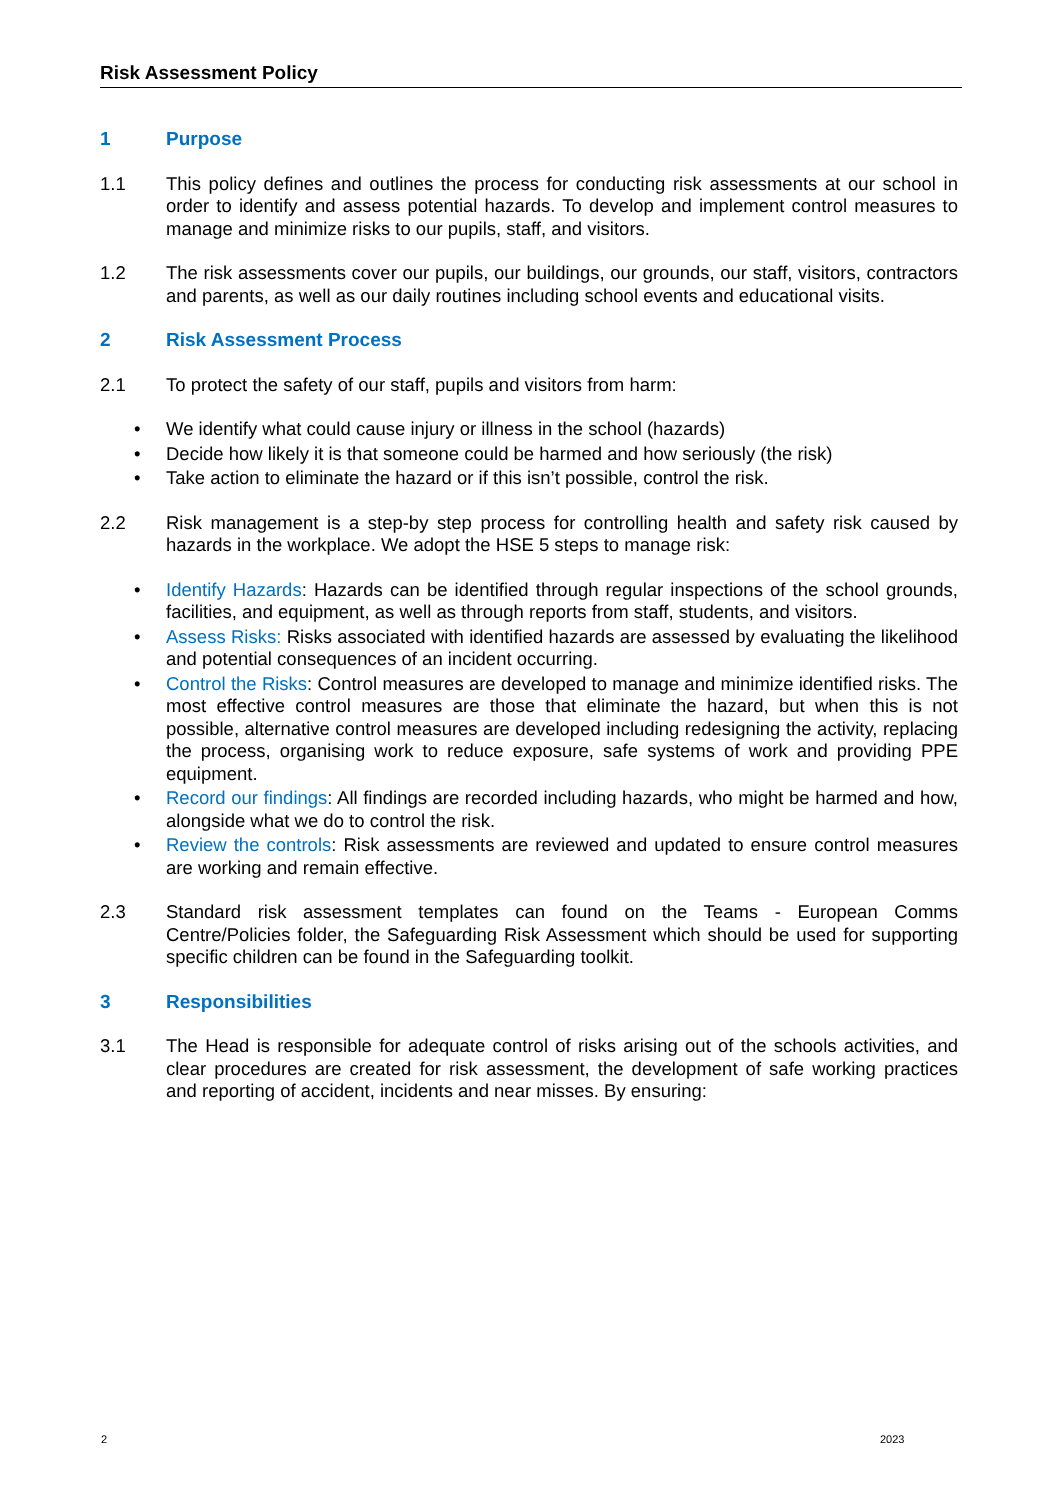Risk Assessment Policy
1 Purpose
1.1 This policy defines and outlines the process for conducting risk assessments at our school in order to identify and assess potential hazards. To develop and implement control measures to manage and minimize risks to our pupils, staff, and visitors.
1.2 The risk assessments cover our pupils, our buildings, our grounds, our staff, visitors, contractors and parents, as well as our daily routines including school events and educational visits.
2 Risk Assessment Process
2.1 To protect the safety of our staff, pupils and visitors from harm:
We identify what could cause injury or illness in the school (hazards)
Decide how likely it is that someone could be harmed and how seriously (the risk)
Take action to eliminate the hazard or if this isn’t possible, control the risk.
2.2 Risk management is a step-by step process for controlling health and safety risk caused by hazards in the workplace. We adopt the HSE 5 steps to manage risk:
Identify Hazards: Hazards can be identified through regular inspections of the school grounds, facilities, and equipment, as well as through reports from staff, students, and visitors.
Assess Risks: Risks associated with identified hazards are assessed by evaluating the likelihood and potential consequences of an incident occurring.
Control the Risks: Control measures are developed to manage and minimize identified risks. The most effective control measures are those that eliminate the hazard, but when this is not possible, alternative control measures are developed including redesigning the activity, replacing the process, organising work to reduce exposure, safe systems of work and providing PPE equipment.
Record our findings: All findings are recorded including hazards, who might be harmed and how, alongside what we do to control the risk.
Review the controls: Risk assessments are reviewed and updated to ensure control measures are working and remain effective.
2.3 Standard risk assessment templates can found on the Teams - European Comms Centre/Policies folder, the Safeguarding Risk Assessment which should be used for supporting specific children can be found in the Safeguarding toolkit.
3 Responsibilities
3.1 The Head is responsible for adequate control of risks arising out of the schools activities, and clear procedures are created for risk assessment, the development of safe working practices and reporting of accident, incidents and near misses. By ensuring:
2 2023